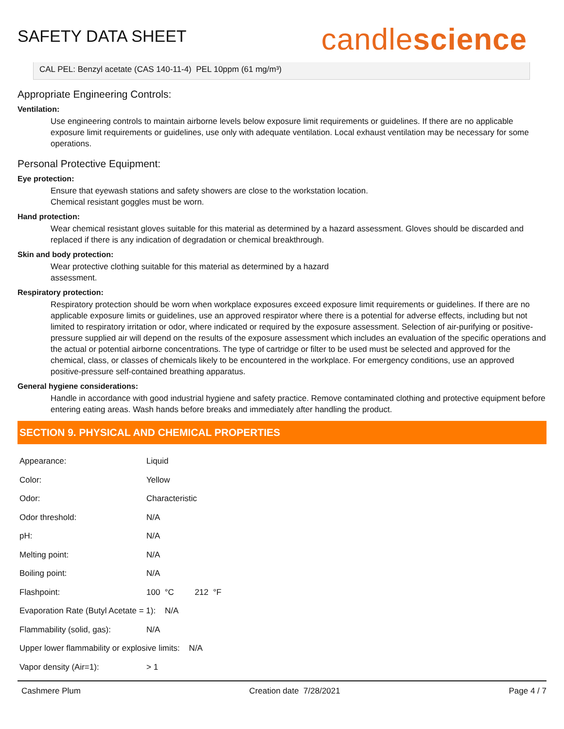SAFETY DATA SHEET
candlescience
CAL PEL: Benzyl acetate (CAS 140-11-4) PEL 10ppm (61 mg/m³)
Appropriate Engineering Controls:
Ventilation:
Use engineering controls to maintain airborne levels below exposure limit requirements or guidelines. If there are no applicable exposure limit requirements or guidelines, use only with adequate ventilation. Local exhaust ventilation may be necessary for some operations.
Personal Protective Equipment:
Eye protection:
Ensure that eyewash stations and safety showers are close to the workstation location.
Chemical resistant goggles must be worn.
Hand protection:
Wear chemical resistant gloves suitable for this material as determined by a hazard assessment. Gloves should be discarded and replaced if there is any indication of degradation or chemical breakthrough.
Skin and body protection:
Wear protective clothing suitable for this material as determined by a hazard
assessment.
Respiratory protection:
Respiratory protection should be worn when workplace exposures exceed exposure limit requirements or guidelines. If there are no applicable exposure limits or guidelines, use an approved respirator where there is a potential for adverse effects, including but not limited to respiratory irritation or odor, where indicated or required by the exposure assessment. Selection of air-purifying or positive-pressure supplied air will depend on the results of the exposure assessment which includes an evaluation of the specific operations and the actual or potential airborne concentrations. The type of cartridge or filter to be used must be selected and approved for the chemical, class, or classes of chemicals likely to be encountered in the workplace. For emergency conditions, use an approved positive-pressure self-contained breathing apparatus.
General hygiene considerations:
Handle in accordance with good industrial hygiene and safety practice. Remove contaminated clothing and protective equipment before entering eating areas. Wash hands before breaks and immediately after handling the product.
SECTION 9. PHYSICAL AND CHEMICAL PROPERTIES
| Appearance: | Liquid |
| Color: | Yellow |
| Odor: | Characteristic |
| Odor threshold: | N/A |
| pH: | N/A |
| Melting point: | N/A |
| Boiling point: | N/A |
| Flashpoint: | 100 °C 212 °F |
| Evaporation Rate (Butyl Acetate = 1): N/A | |
| Flammability (solid, gas): | N/A |
| Upper lower flammability or explosive limits: N/A | |
| Vapor density (Air=1): | > 1 |
Cashmere Plum Creation date 7/28/2021 Page 4 / 7